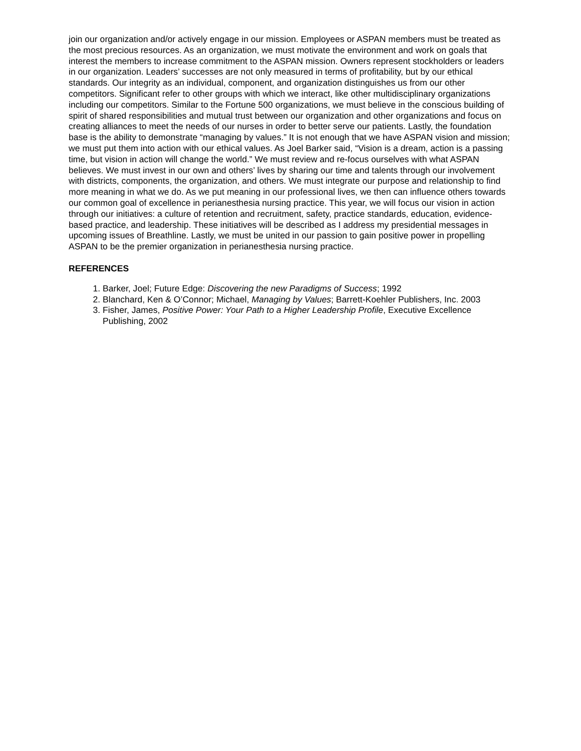join our organization and/or actively engage in our mission. Employees or ASPAN members must be treated as the most precious resources. As an organization, we must motivate the environment and work on goals that interest the members to increase commitment to the ASPAN mission. Owners represent stockholders or leaders in our organization. Leaders’ successes are not only measured in terms of profitability, but by our ethical standards. Our integrity as an individual, component, and organization distinguishes us from our other competitors. Significant refer to other groups with which we interact, like other multidisciplinary organizations including our competitors. Similar to the Fortune 500 organizations, we must believe in the conscious building of spirit of shared responsibilities and mutual trust between our organization and other organizations and focus on creating alliances to meet the needs of our nurses in order to better serve our patients. Lastly, the foundation base is the ability to demonstrate “managing by values.” It is not enough that we have ASPAN vision and mission; we must put them into action with our ethical values. As Joel Barker said, “Vision is a dream, action is a passing time, but vision in action will change the world.” We must review and re-focus ourselves with what ASPAN believes. We must invest in our own and others’ lives by sharing our time and talents through our involvement with districts, components, the organization, and others. We must integrate our purpose and relationship to find more meaning in what we do. As we put meaning in our professional lives, we then can influence others towards our common goal of excellence in perianesthesia nursing practice. This year, we will focus our vision in action through our initiatives: a culture of retention and recruitment, safety, practice standards, education, evidence-based practice, and leadership. These initiatives will be described as I address my presidential messages in upcoming issues of Breathline. Lastly, we must be united in our passion to gain positive power in propelling ASPAN to be the premier organization in perianesthesia nursing practice.
REFERENCES
1. Barker, Joel; Future Edge: Discovering the new Paradigms of Success; 1992
2. Blanchard, Ken & O’Connor; Michael, Managing by Values; Barrett-Koehler Publishers, Inc. 2003
3. Fisher, James, Positive Power: Your Path to a Higher Leadership Profile, Executive Excellence Publishing, 2002